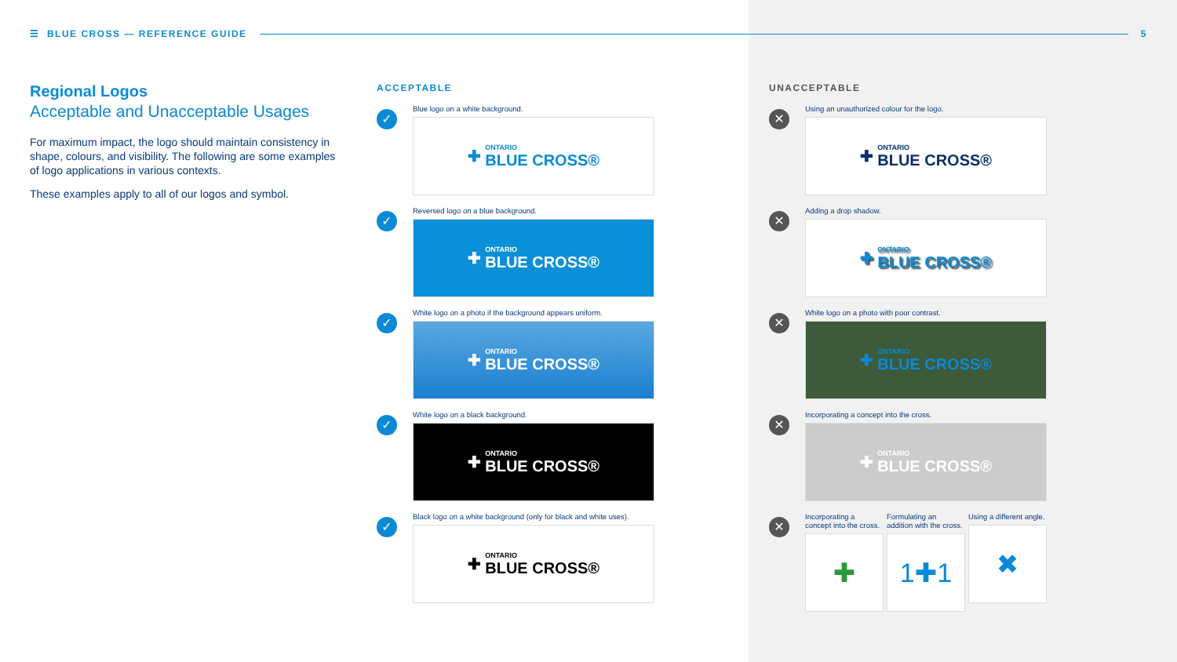☰ BLUE CROSS — REFERENCE GUIDE 5
Regional Logos
Acceptable and Unacceptable Usages
For maximum impact, the logo should maintain consistency in shape, colours, and visibility. The following are some examples of logo applications in various contexts.
These examples apply to all of our logos and symbol.
ACCEPTABLE
✓
Blue logo on a white background.
✚ ONTARIO
BLUE CROSS®
✓
Reversed logo on a blue background.
✚ ONTARIO
BLUE CROSS®
✓
White logo on a photo if the background appears uniform.
✚ ONTARIO
BLUE CROSS®
✓
White logo on a black background.
✚ ONTARIO
BLUE CROSS®
✓
Black logo on a white background (only for black and white uses).
✚ ONTARIO
BLUE CROSS®
UNACCEPTABLE
✕
Using an unauthorized colour for the logo.
✚ ONTARIO
BLUE CROSS®
✕
Adding a drop shadow.
✚ ONTARIO
BLUE CROSS®
✕
White logo on a photo with poor contrast.
✚ ONTARIO
BLUE CROSS®
✕
Incorporating a concept into the cross.
✚ ONTARIO
BLUE CROSS®
✕
Incorporating a concept into the cross.
✚
Formulating an addition with the cross.
1✚1
Using a different angle.
✖